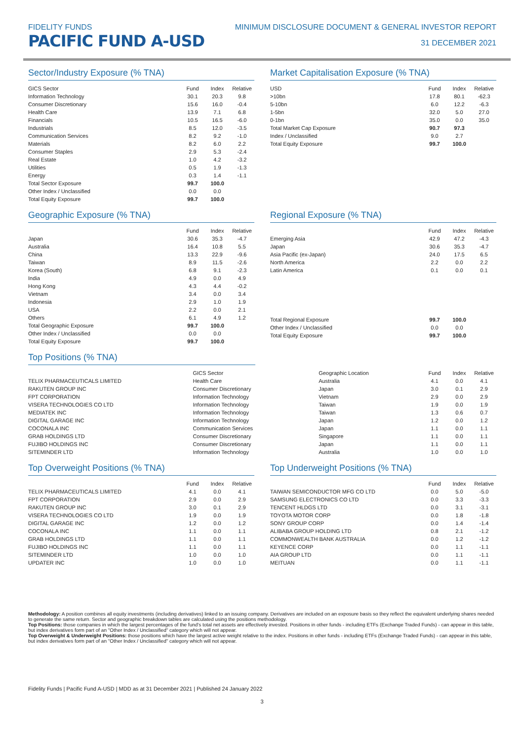FIDELITY FUNDS
PACIFIC FUND A-USD
MINIMUM DISCLOSURE DOCUMENT & GENERAL INVESTOR REPORT
31 DECEMBER 2021
Sector/Industry Exposure (% TNA)
| GICS Sector | Fund | Index | Relative |
| --- | --- | --- | --- |
| Information Technology | 30.1 | 20.3 | 9.8 |
| Consumer Discretionary | 15.6 | 16.0 | -0.4 |
| Health Care | 13.9 | 7.1 | 6.8 |
| Financials | 10.5 | 16.5 | -6.0 |
| Industrials | 8.5 | 12.0 | -3.5 |
| Communication Services | 8.2 | 9.2 | -1.0 |
| Materials | 8.2 | 6.0 | 2.2 |
| Consumer Staples | 2.9 | 5.3 | -2.4 |
| Real Estate | 1.0 | 4.2 | -3.2 |
| Utilities | 0.5 | 1.9 | -1.3 |
| Energy | 0.3 | 1.4 | -1.1 |
| Total Sector Exposure | 99.7 | 100.0 | |
| Other Index / Unclassified | 0.0 | 0.0 | |
| Total Equity Exposure | 99.7 | 100.0 | |
Market Capitalisation Exposure (% TNA)
| USD | Fund | Index | Relative |
| --- | --- | --- | --- |
| >10bn | 17.8 | 80.1 | -62.3 |
| 5-10bn | 6.0 | 12.2 | -6.3 |
| 1-5bn | 32.0 | 5.0 | 27.0 |
| 0-1bn | 35.0 | 0.0 | 35.0 |
| Total Market Cap Exposure | 90.7 | 97.3 | |
| Index / Unclassified | 9.0 | 2.7 | |
| Total Equity Exposure | 99.7 | 100.0 | |
Geographic Exposure (% TNA)
| | Fund | Index | Relative |
| --- | --- | --- | --- |
| Japan | 30.6 | 35.3 | -4.7 |
| Australia | 16.4 | 10.8 | 5.5 |
| China | 13.3 | 22.9 | -9.6 |
| Taiwan | 8.9 | 11.5 | -2.6 |
| Korea (South) | 6.8 | 9.1 | -2.3 |
| India | 4.9 | 0.0 | 4.9 |
| Hong Kong | 4.3 | 4.4 | -0.2 |
| Vietnam | 3.4 | 0.0 | 3.4 |
| Indonesia | 2.9 | 1.0 | 1.9 |
| USA | 2.2 | 0.0 | 2.1 |
| Others | 6.1 | 4.9 | 1.2 |
| Total Geographic Exposure | 99.7 | 100.0 | |
| Other Index / Unclassified | 0.0 | 0.0 | |
| Total Equity Exposure | 99.7 | 100.0 | |
Regional Exposure (% TNA)
| | Fund | Index | Relative |
| --- | --- | --- | --- |
| Emerging Asia | 42.9 | 47.2 | -4.3 |
| Japan | 30.6 | 35.3 | -4.7 |
| Asia Pacific (ex-Japan) | 24.0 | 17.5 | 6.5 |
| North America | 2.2 | 0.0 | 2.2 |
| Latin America | 0.1 | 0.0 | 0.1 |
| Total Regional Exposure | 99.7 | 100.0 | |
| Other Index / Unclassified | 0.0 | 0.0 | |
| Total Equity Exposure | 99.7 | 100.0 | |
Top Positions (% TNA)
| | GICS Sector | Geographic Location | Fund | Index | Relative |
| --- | --- | --- | --- | --- | --- |
| TELIX PHARMACEUTICALS LIMITED | Health Care | Australia | 4.1 | 0.0 | 4.1 |
| RAKUTEN GROUP INC | Consumer Discretionary | Japan | 3.0 | 0.1 | 2.9 |
| FPT CORPORATION | Information Technology | Vietnam | 2.9 | 0.0 | 2.9 |
| VISERA TECHNOLOGIES CO LTD | Information Technology | Taiwan | 1.9 | 0.0 | 1.9 |
| MEDIATEK INC | Information Technology | Taiwan | 1.3 | 0.6 | 0.7 |
| DIGITAL GARAGE INC | Information Technology | Japan | 1.2 | 0.0 | 1.2 |
| COCONALA INC | Communication Services | Japan | 1.1 | 0.0 | 1.1 |
| GRAB HOLDINGS LTD | Consumer Discretionary | Singapore | 1.1 | 0.0 | 1.1 |
| FUJIBO HOLDINGS INC | Consumer Discretionary | Japan | 1.1 | 0.0 | 1.1 |
| SITEMINDER LTD | Information Technology | Australia | 1.0 | 0.0 | 1.0 |
Top Overweight Positions (% TNA)
| | Fund | Index | Relative |
| --- | --- | --- | --- |
| TELIX PHARMACEUTICALS LIMITED | 4.1 | 0.0 | 4.1 |
| FPT CORPORATION | 2.9 | 0.0 | 2.9 |
| RAKUTEN GROUP INC | 3.0 | 0.1 | 2.9 |
| VISERA TECHNOLOGIES CO LTD | 1.9 | 0.0 | 1.9 |
| DIGITAL GARAGE INC | 1.2 | 0.0 | 1.2 |
| COCONALA INC | 1.1 | 0.0 | 1.1 |
| GRAB HOLDINGS LTD | 1.1 | 0.0 | 1.1 |
| FUJIBO HOLDINGS INC | 1.1 | 0.0 | 1.1 |
| SITEMINDER LTD | 1.0 | 0.0 | 1.0 |
| UPDATER INC | 1.0 | 0.0 | 1.0 |
Top Underweight Positions (% TNA)
| | Fund | Index | Relative |
| --- | --- | --- | --- |
| TAIWAN SEMICONDUCTOR MFG CO LTD | 0.0 | 5.0 | -5.0 |
| SAMSUNG ELECTRONICS CO LTD | 0.0 | 3.3 | -3.3 |
| TENCENT HLDGS LTD | 0.0 | 3.1 | -3.1 |
| TOYOTA MOTOR CORP | 0.0 | 1.8 | -1.8 |
| SONY GROUP CORP | 0.0 | 1.4 | -1.4 |
| ALIBABA GROUP HOLDING LTD | 0.8 | 2.1 | -1.2 |
| COMMONWEALTH BANK AUSTRALIA | 0.0 | 1.2 | -1.2 |
| KEYENCE CORP | 0.0 | 1.1 | -1.1 |
| AIA GROUP LTD | 0.0 | 1.1 | -1.1 |
| MEITUAN | 0.0 | 1.1 | -1.1 |
Methodology: A position combines all equity investments (including derivatives) linked to an issuing company. Derivatives are included on an exposure basis so they reflect the equivalent underlying shares needed to generate the same return. Sector and geographic breakdown tables are calculated using the positions methodology.
Top Positions: those companies in which the largest percentages of the fund's total net assets are effectively invested. Positions in other funds - including ETFs (Exchange Traded Funds) - can appear in this table, but index derivatives form part of an "Other Index / Unclassified" category which will not appear.
Top Overweight & Underweight Positions: those positions which have the largest active weight relative to the index. Positions in other funds - including ETFs (Exchange Traded Funds) - can appear in this table, but index derivatives form part of an "Other Index / Unclassified" category which will not appear.
Fidelity Funds | Pacific Fund A-USD | MDD as at 31 December 2021 | Published 24 January 2022
3